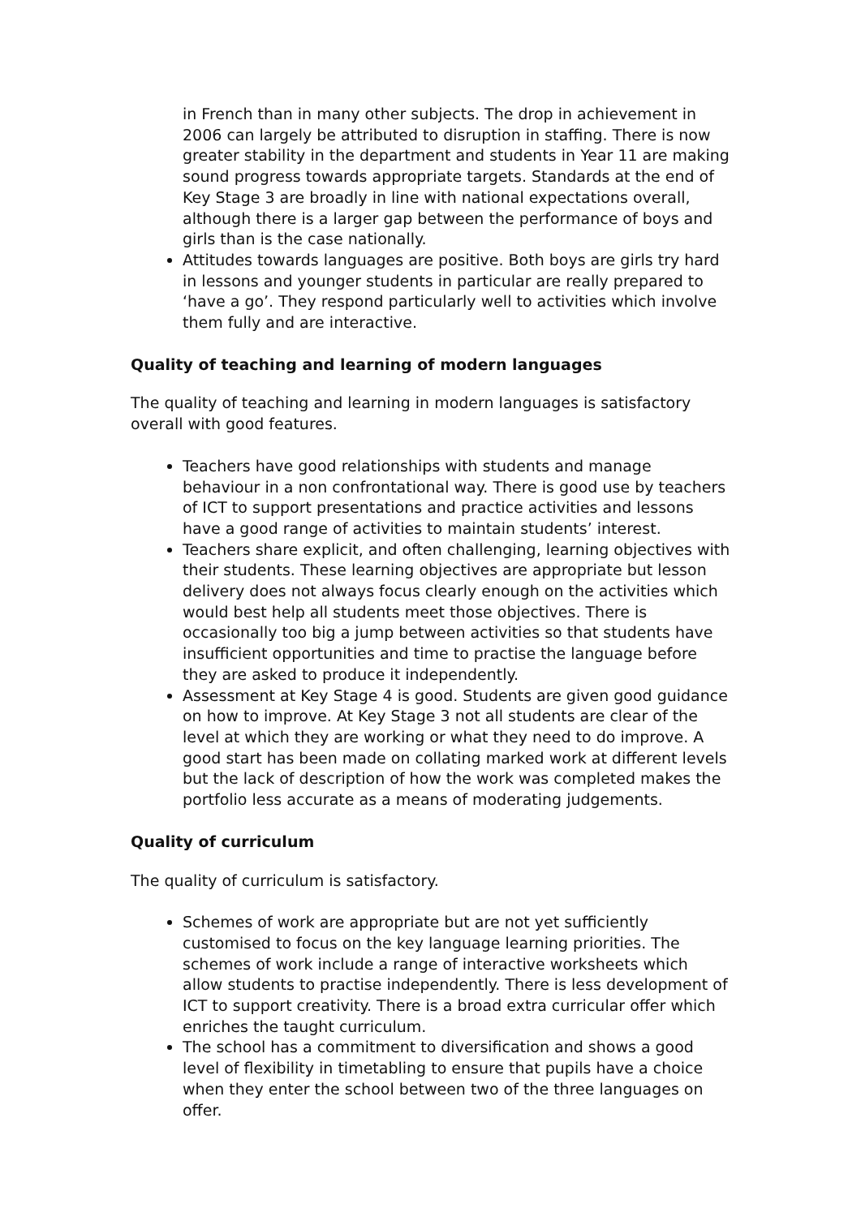in French than in many other subjects. The drop in achievement in 2006 can largely be attributed to disruption in staffing. There is now greater stability in the department and students in Year 11 are making sound progress towards appropriate targets. Standards at the end of Key Stage 3 are broadly in line with national expectations overall, although there is a larger gap between the performance of boys and girls than is the case nationally.
Attitudes towards languages are positive. Both boys are girls try hard in lessons and younger students in particular are really prepared to ‘have a go’. They respond particularly well to activities which involve them fully and are interactive.
Quality of teaching and learning of modern languages
The quality of teaching and learning in modern languages is satisfactory overall with good features.
Teachers have good relationships with students and manage behaviour in a non confrontational way. There is good use by teachers of ICT to support presentations and practice activities and lessons have a good range of activities to maintain students’ interest.
Teachers share explicit, and often challenging, learning objectives with their students. These learning objectives are appropriate but lesson delivery does not always focus clearly enough on the activities which would best help all students meet those objectives. There is occasionally too big a jump between activities so that students have insufficient opportunities and time to practise the language before they are asked to produce it independently.
Assessment at Key Stage 4 is good. Students are given good guidance on how to improve. At Key Stage 3 not all students are clear of the level at which they are working or what they need to do improve. A good start has been made on collating marked work at different levels but the lack of description of how the work was completed makes the portfolio less accurate as a means of moderating judgements.
Quality of curriculum
The quality of curriculum is satisfactory.
Schemes of work are appropriate but are not yet sufficiently customised to focus on the key language learning priorities. The schemes of work include a range of interactive worksheets which allow students to practise independently. There is less development of ICT to support creativity. There is a broad extra curricular offer which enriches the taught curriculum.
The school has a commitment to diversification and shows a good level of flexibility in timetabling to ensure that pupils have a choice when they enter the school between two of the three languages on offer.